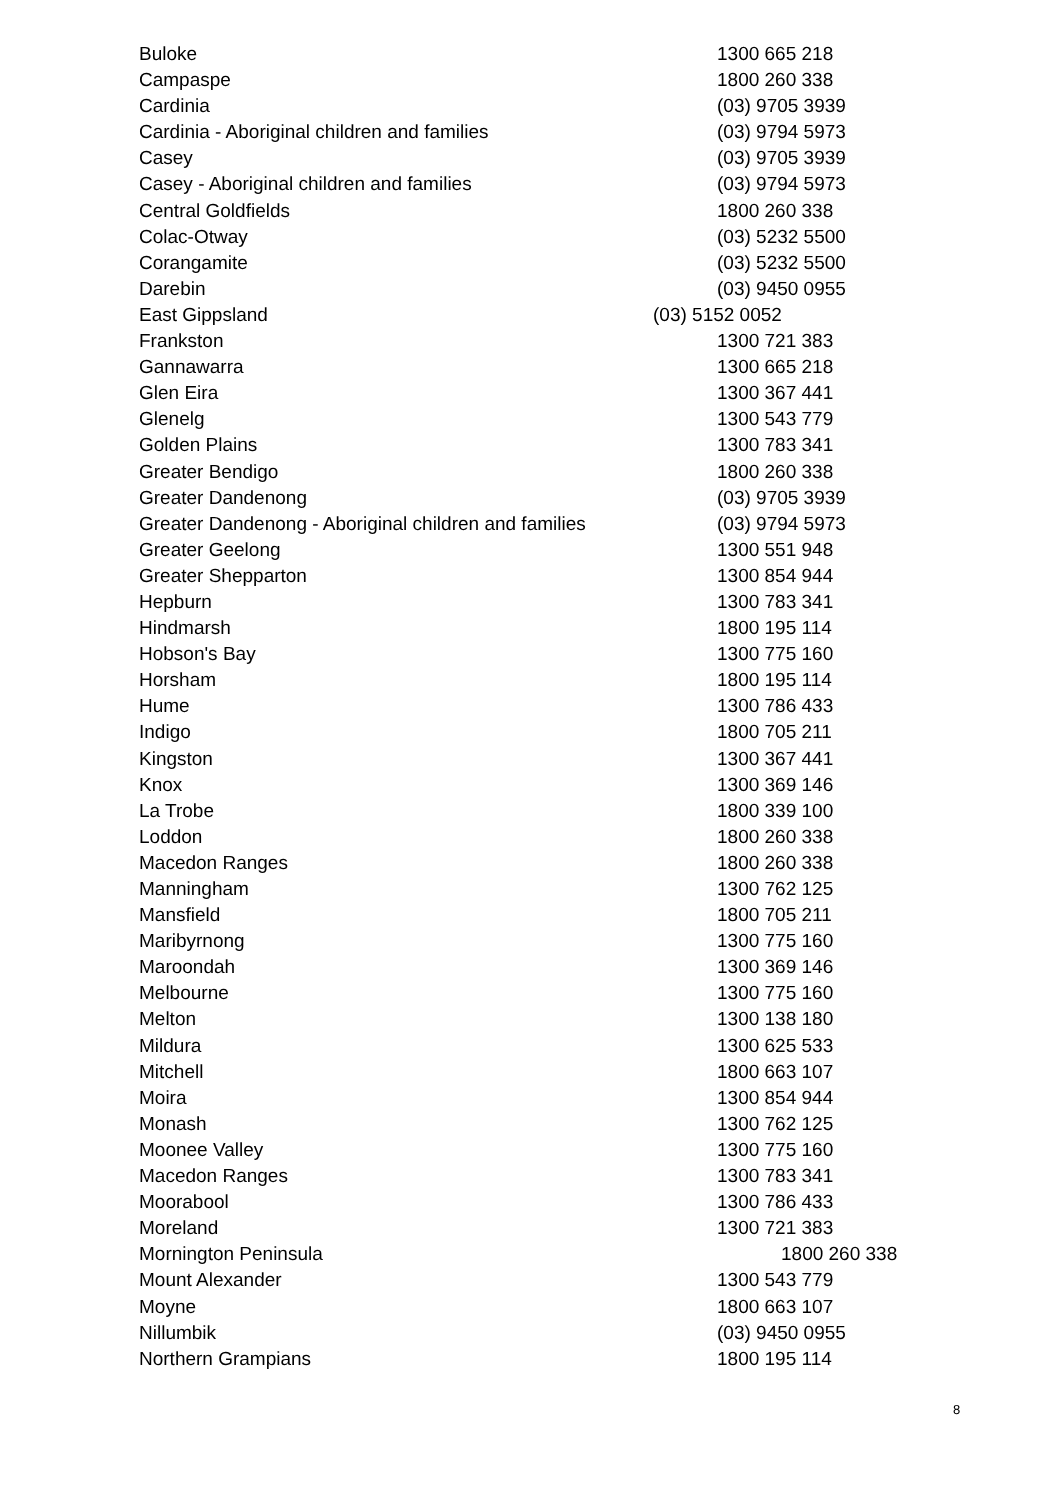| Buloke | 1300 665 218 |
| Campaspe | 1800 260 338 |
| Cardinia | (03) 9705 3939 |
| Cardinia - Aboriginal children and families | (03) 9794 5973 |
| Casey | (03) 9705 3939 |
| Casey - Aboriginal children and families | (03) 9794 5973 |
| Central Goldfields | 1800 260 338 |
| Colac-Otway | (03) 5232 5500 |
| Corangamite | (03) 5232 5500 |
| Darebin | (03) 9450 0955 |
| East Gippsland | (03) 5152 0052 |
| Frankston | 1300 721 383 |
| Gannawarra | 1300 665 218 |
| Glen Eira | 1300 367 441 |
| Glenelg | 1300 543 779 |
| Golden Plains | 1300 783 341 |
| Greater Bendigo | 1800 260 338 |
| Greater Dandenong | (03) 9705 3939 |
| Greater Dandenong - Aboriginal children and families | (03) 9794 5973 |
| Greater Geelong | 1300 551 948 |
| Greater Shepparton | 1300 854 944 |
| Hepburn | 1300 783 341 |
| Hindmarsh | 1800 195 114 |
| Hobson's Bay | 1300 775 160 |
| Horsham | 1800 195 114 |
| Hume | 1300 786 433 |
| Indigo | 1800 705 211 |
| Kingston | 1300 367 441 |
| Knox | 1300 369 146 |
| La Trobe | 1800 339 100 |
| Loddon | 1800 260 338 |
| Macedon Ranges | 1800 260 338 |
| Manningham | 1300 762 125 |
| Mansfield | 1800 705 211 |
| Maribyrnong | 1300 775 160 |
| Maroondah | 1300 369 146 |
| Melbourne | 1300 775 160 |
| Melton | 1300 138 180 |
| Mildura | 1300 625 533 |
| Mitchell | 1800 663 107 |
| Moira | 1300 854 944 |
| Monash | 1300 762 125 |
| Moonee Valley | 1300 775 160 |
| Macedon Ranges | 1300 783 341 |
| Moorabool | 1300 786 433 |
| Moreland | 1300 721 383 |
| Mornington Peninsula | 1800 260 338 |
| Mount Alexander | 1300 543 779 |
| Moyne | 1800 663 107 |
| Nillumbik | (03) 9450 0955 |
| Northern Grampians | 1800 195 114 |
8